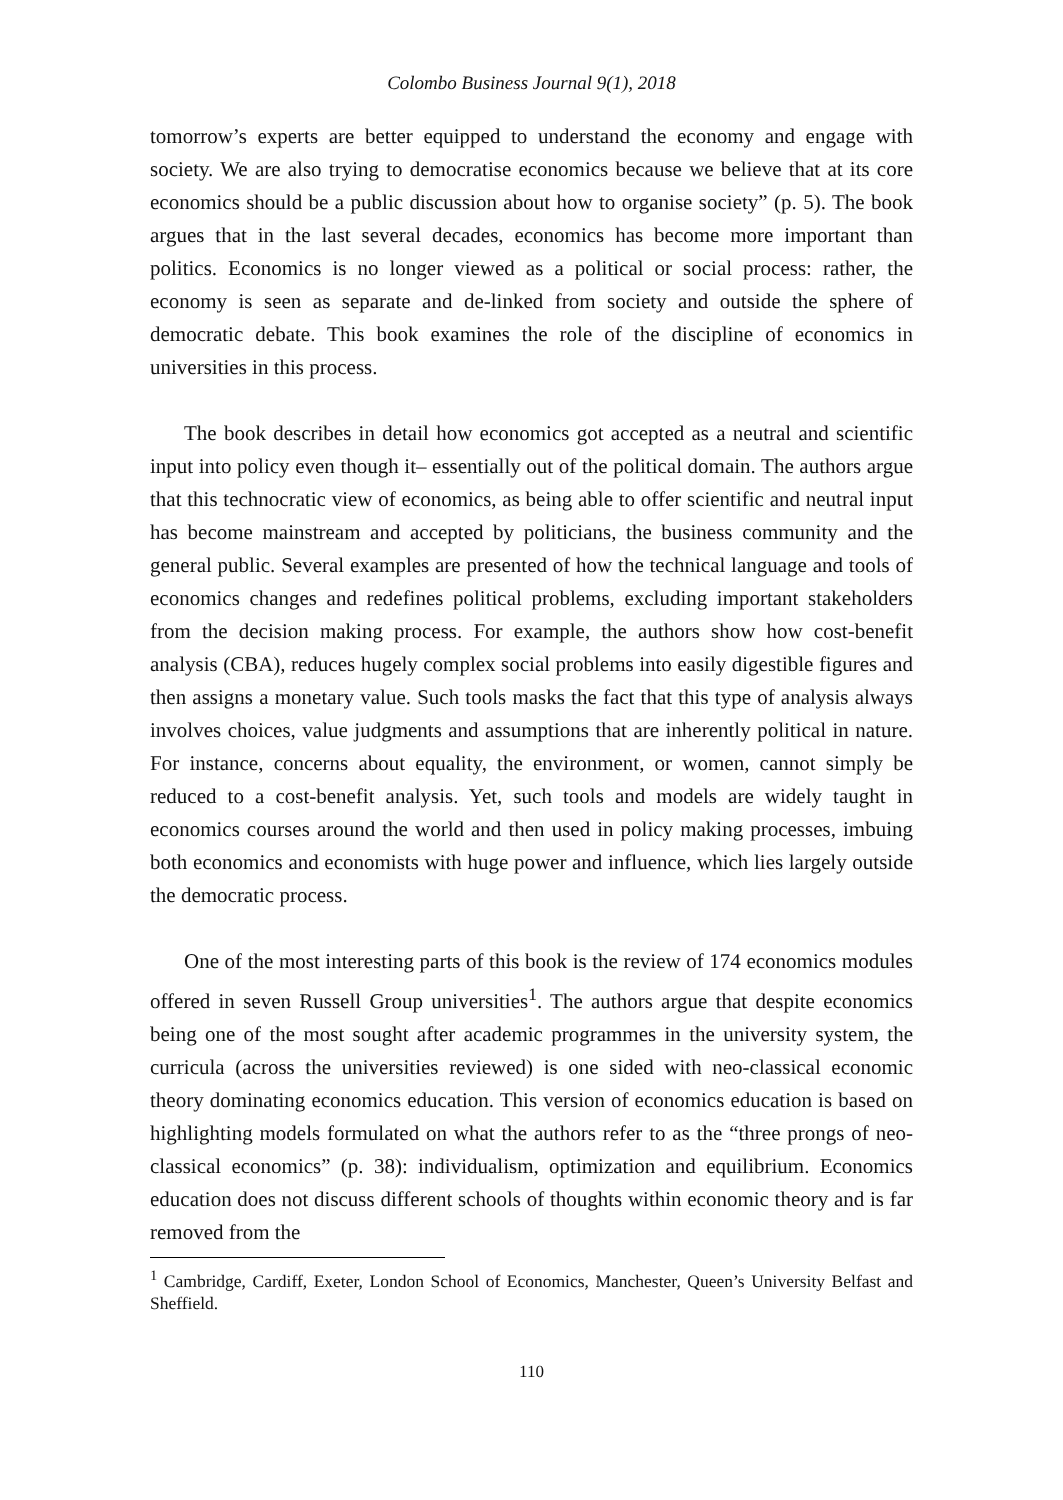Colombo Business Journal 9(1), 2018
tomorrow’s experts are better equipped to understand the economy and engage with society. We are also trying to democratise economics because we believe that at its core economics should be a public discussion about how to organise society” (p. 5). The book argues that in the last several decades, economics has become more important than politics. Economics is no longer viewed as a political or social process: rather, the economy is seen as separate and de-linked from society and outside the sphere of democratic debate. This book examines the role of the discipline of economics in universities in this process.
The book describes in detail how economics got accepted as a neutral and scientific input into policy even though it– essentially out of the political domain. The authors argue that this technocratic view of economics, as being able to offer scientific and neutral input has become mainstream and accepted by politicians, the business community and the general public. Several examples are presented of how the technical language and tools of economics changes and redefines political problems, excluding important stakeholders from the decision making process. For example, the authors show how cost-benefit analysis (CBA), reduces hugely complex social problems into easily digestible figures and then assigns a monetary value. Such tools masks the fact that this type of analysis always involves choices, value judgments and assumptions that are inherently political in nature. For instance, concerns about equality, the environment, or women, cannot simply be reduced to a cost-benefit analysis. Yet, such tools and models are widely taught in economics courses around the world and then used in policy making processes, imbuing both economics and economists with huge power and influence, which lies largely outside the democratic process.
One of the most interesting parts of this book is the review of 174 economics modules offered in seven Russell Group universities<sup>1</sup>. The authors argue that despite economics being one of the most sought after academic programmes in the university system, the curricula (across the universities reviewed) is one sided with neo-classical economic theory dominating economics education. This version of economics education is based on highlighting models formulated on what the authors refer to as the “three prongs of neo-classical economics” (p. 38): individualism, optimization and equilibrium. Economics education does not discuss different schools of thoughts within economic theory and is far removed from the
<sup>1</sup> Cambridge, Cardiff, Exeter, London School of Economics, Manchester, Queen’s University Belfast and Sheffield.
110